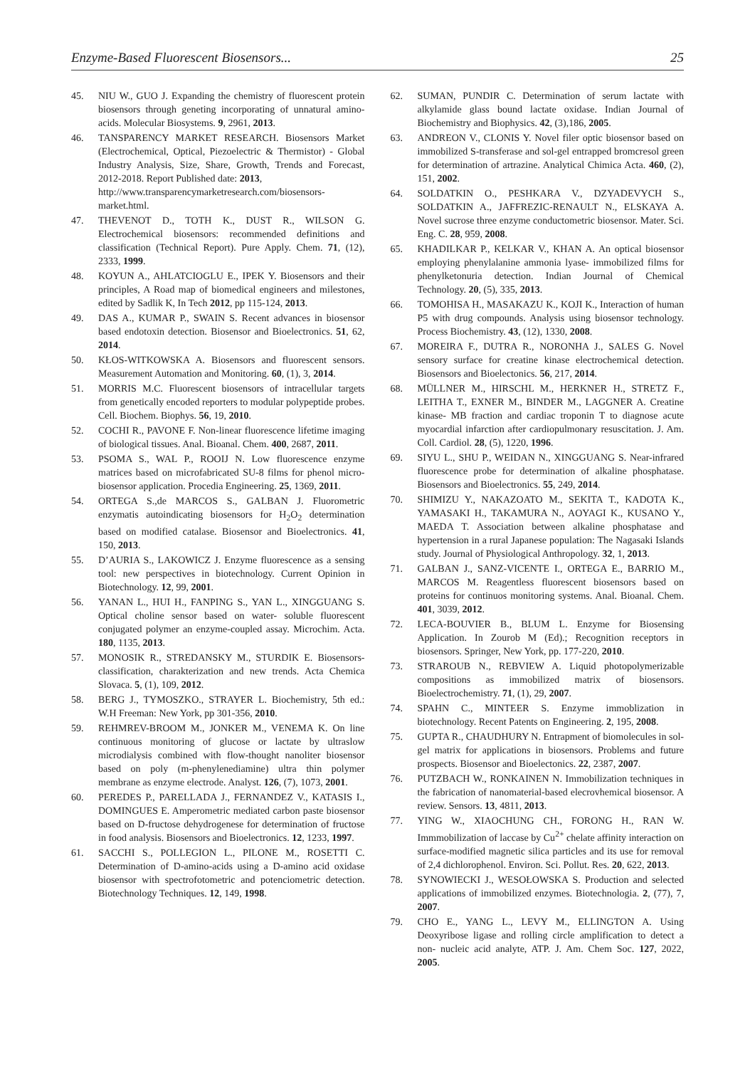Enzyme-Based Fluorescent Biosensors... 25
45. NIU W., GUO J. Expanding the chemistry of fluorescent protein biosensors through geneting incorporating of unnatural amino-acids. Molecular Biosystems. 9, 2961, 2013.
46. TANSPARENCY MARKET RESEARCH. Biosensors Market (Electrochemical, Optical, Piezoelectric & Thermistor) - Global Industry Analysis, Size, Share, Growth, Trends and Forecast, 2012-2018. Report Published date: 2013,
http://www.transparencymarketresearch.com/biosensors-market.html.
47. THEVENOT D., TOTH K., DUST R., WILSON G. Electrochemical biosensors: recommended definitions and classification (Technical Report). Pure Apply. Chem. 71, (12), 2333, 1999.
48. KOYUN A., AHLATCIOGLU E., IPEK Y. Biosensors and their principles, A Road map of biomedical engineers and milestones, edited by Sadlik K, In Tech 2012, pp 115-124, 2013.
49. DAS A., KUMAR P., SWAIN S. Recent advances in biosensor based endotoxin detection. Biosensor and Bioelectronics. 51, 62, 2014.
50. KŁOS-WITKOWSKA A. Biosensors and fluorescent sensors. Measurement Automation and Monitoring. 60, (1), 3, 2014.
51. MORRIS M.C. Fluorescent biosensors of intracellular targets from genetically encoded reporters to modular polypeptide probes. Cell. Biochem. Biophys. 56, 19, 2010.
52. COCHI R., PAVONE F. Non-linear fluorescence lifetime imaging of biological tissues. Anal. Bioanal. Chem. 400, 2687, 2011.
53. PSOMA S., WAL P., ROOIJ N. Low fluorescence enzyme matrices based on microfabricated SU-8 films for phenol micro-biosensor application. Procedia Engineering. 25, 1369, 2011.
54. ORTEGA S.,de MARCOS S., GALBAN J. Fluorometric enzymatis autoindicating biosensors for H<sub>2</sub>O<sub>2</sub> determination based on modified catalase. Biosensor and Bioelectronics. 41, 150, 2013.
55. D’AURIA S., LAKOWICZ J. Enzyme fluorescence as a sensing tool: new perspectives in biotechnology. Current Opinion in Biotechnology. 12, 99, 2001.
56. YANAN L., HUI H., FANPING S., YAN L., XINGGUANG S. Optical choline sensor based on water- soluble fluorescent conjugated polymer an enzyme-coupled assay. Microchim. Acta. 180, 1135, 2013.
57. MONOSIK R., STREDANSKY M., STURDIK E. Biosensors- classification, charakterization and new trends. Acta Chemica Slovaca. 5, (1), 109, 2012.
58. BERG J., TYMOSZKO., STRAYER L. Biochemistry, 5th ed.: W.H Freeman: New York, pp 301-356, 2010.
59. REHMREV-BROOM M., JONKER M., VENEMA K. On line continuous monitoring of glucose or lactate by ultraslow microdialysis combined with flow-thought nanoliter biosensor based on poly (m-phenylenediamine) ultra thin polymer membrane as enzyme electrode. Analyst. 126, (7), 1073, 2001.
60. PEREDES P., PARELLADA J., FERNANDEZ V., KATASIS I., DOMINGUES E. Amperometric mediated carbon paste biosensor based on D-fructose dehydrogenese for determination of fructose in food analysis. Biosensors and Bioelectronics. 12, 1233, 1997.
61. SACCHI S., POLLEGION L., PILONE M., ROSETTI C. Determination of D-amino-acids using a D-amino acid oxidase biosensor with spectrofotometric and potenciometric detection. Biotechnology Techniques. 12, 149, 1998.
62. SUMAN, PUNDIR C. Determination of serum lactate with alkylamide glass bound lactate oxidase. Indian Journal of Biochemistry and Biophysics. 42, (3),186, 2005.
63. ANDREON V., CLONIS Y. Novel filer optic biosensor based on immobilized S-transferase and sol-gel entrapped bromcresol green for determination of artrazine. Analytical Chimica Acta. 460, (2), 151, 2002.
64. SOLDATKIN O., PESHKARA V., DZYADEVYCH S., SOLDATKIN A., JAFFREZIC-RENAULT N., ELSKAYA A. Novel sucrose three enzyme conductometric biosensor. Mater. Sci. Eng. C. 28, 959, 2008.
65. KHADILKAR P., KELKAR V., KHAN A. An optical biosensor employing phenylalanine ammonia lyase- immobilized films for phenylketonuria detection. Indian Journal of Chemical Technology. 20, (5), 335, 2013.
66. TOMOHISA H., MASAKAZU K., KOJI K., Interaction of human P5 with drug compounds. Analysis using biosensor technology. Process Biochemistry. 43, (12), 1330, 2008.
67. MOREIRA F., DUTRA R., NORONHA J., SALES G. Novel sensory surface for creatine kinase electrochemical detection. Biosensors and Bioelectonics. 56, 217, 2014.
68. MÜLLNER M., HIRSCHL M., HERKNER H., STRETZ F., LEITHA T., EXNER M., BINDER M., LAGGNER A. Creatine kinase- MB fraction and cardiac troponin T to diagnose acute myocardial infarction after cardiopulmonary resuscitation. J. Am. Coll. Cardiol. 28, (5), 1220, 1996.
69. SIYU L., SHU P., WEIDAN N., XINGGUANG S. Near-infrared fluorescence probe for determination of alkaline phosphatase. Biosensors and Bioelectronics. 55, 249, 2014.
70. SHIMIZU Y., NAKAZOATO M., SEKITA T., KADOTA K., YAMASAKI H., TAKAMURA N., AOYAGI K., KUSANO Y., MAEDA T. Association between alkaline phosphatase and hypertension in a rural Japanese population: The Nagasaki Islands study. Journal of Physiological Anthropology. 32, 1, 2013.
71. GALBAN J., SANZ-VICENTE I., ORTEGA E., BARRIO M., MARCOS M. Reagentless fluorescent biosensors based on proteins for continuos monitoring systems. Anal. Bioanal. Chem. 401, 3039, 2012.
72. LECA-BOUVIER B., BLUM L. Enzyme for Biosensing Application. In Zourob M (Ed).; Recognition receptors in biosensors. Springer, New York, pp. 177-220, 2010.
73. STRAROUB N., REBVIEW A. Liquid photopolymerizable compositions as immobilized matrix of biosensors. Bioelectrochemistry. 71, (1), 29, 2007.
74. SPAHN C., MINTEER S. Enzyme immoblization in biotechnology. Recent Patents on Engineering. 2, 195, 2008.
75. GUPTA R., CHAUDHURY N. Entrapment of biomolecules in sol-gel matrix for applications in biosensors. Problems and future prospects. Biosensor and Bioelectonics. 22, 2387, 2007.
76. PUTZBACH W., RONKAINEN N. Immobilization techniques in the fabrication of nanomaterial-based elecrovhemical biosensor. A review. Sensors. 13, 4811, 2013.
77. YING W., XIAOCHUNG CH., FORONG H., RAN W. Immmobilization of laccase by Cu<sup>2+</sup> chelate affinity interaction on surface-modified magnetic silica particles and its use for removal of 2,4 dichlorophenol. Environ. Sci. Pollut. Res. 20, 622, 2013.
78. SYNOWIECKI J., WESOŁOWSKA S. Production and selected applications of immobilized enzymes. Biotechnologia. 2, (77), 7, 2007.
79. CHO E., YANG L., LEVY M., ELLINGTON A. Using Deoxyribose ligase and rolling circle amplification to detect a non- nucleic acid analyte, ATP. J. Am. Chem Soc. 127, 2022, 2005.